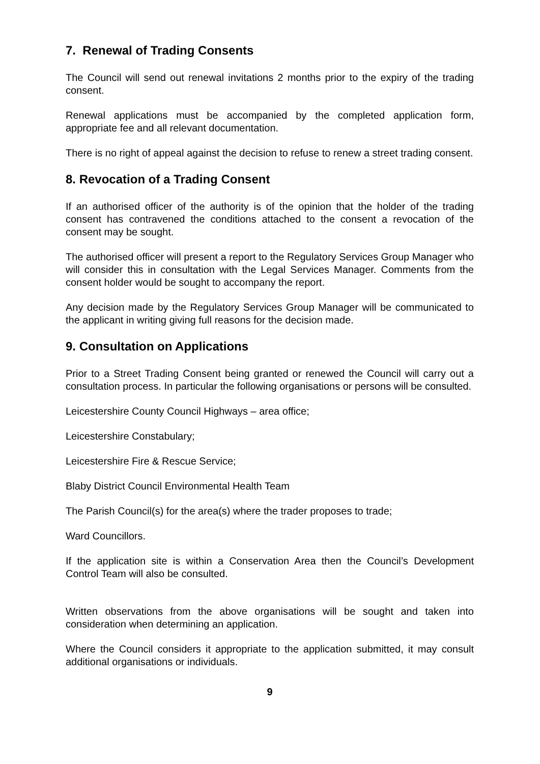7. Renewal of Trading Consents
The Council will send out renewal invitations 2 months prior to the expiry of the trading consent.
Renewal applications must be accompanied by the completed application form, appropriate fee and all relevant documentation.
There is no right of appeal against the decision to refuse to renew a street trading consent.
8. Revocation of a Trading Consent
If an authorised officer of the authority is of the opinion that the holder of the trading consent has contravened the conditions attached to the consent a revocation of the consent may be sought.
The authorised officer will present a report to the Regulatory Services Group Manager who will consider this in consultation with the Legal Services Manager. Comments from the consent holder would be sought to accompany the report.
Any decision made by the Regulatory Services Group Manager will be communicated to the applicant in writing giving full reasons for the decision made.
9. Consultation on Applications
Prior to a Street Trading Consent being granted or renewed the Council will carry out a consultation process. In particular the following organisations or persons will be consulted.
Leicestershire County Council Highways – area office;
Leicestershire Constabulary;
Leicestershire Fire & Rescue Service;
Blaby District Council Environmental Health Team
The Parish Council(s) for the area(s) where the trader proposes to trade;
Ward Councillors.
If the application site is within a Conservation Area then the Council’s Development Control Team will also be consulted.
Written observations from the above organisations will be sought and taken into consideration when determining an application.
Where the Council considers it appropriate to the application submitted, it may consult additional organisations or individuals.
9